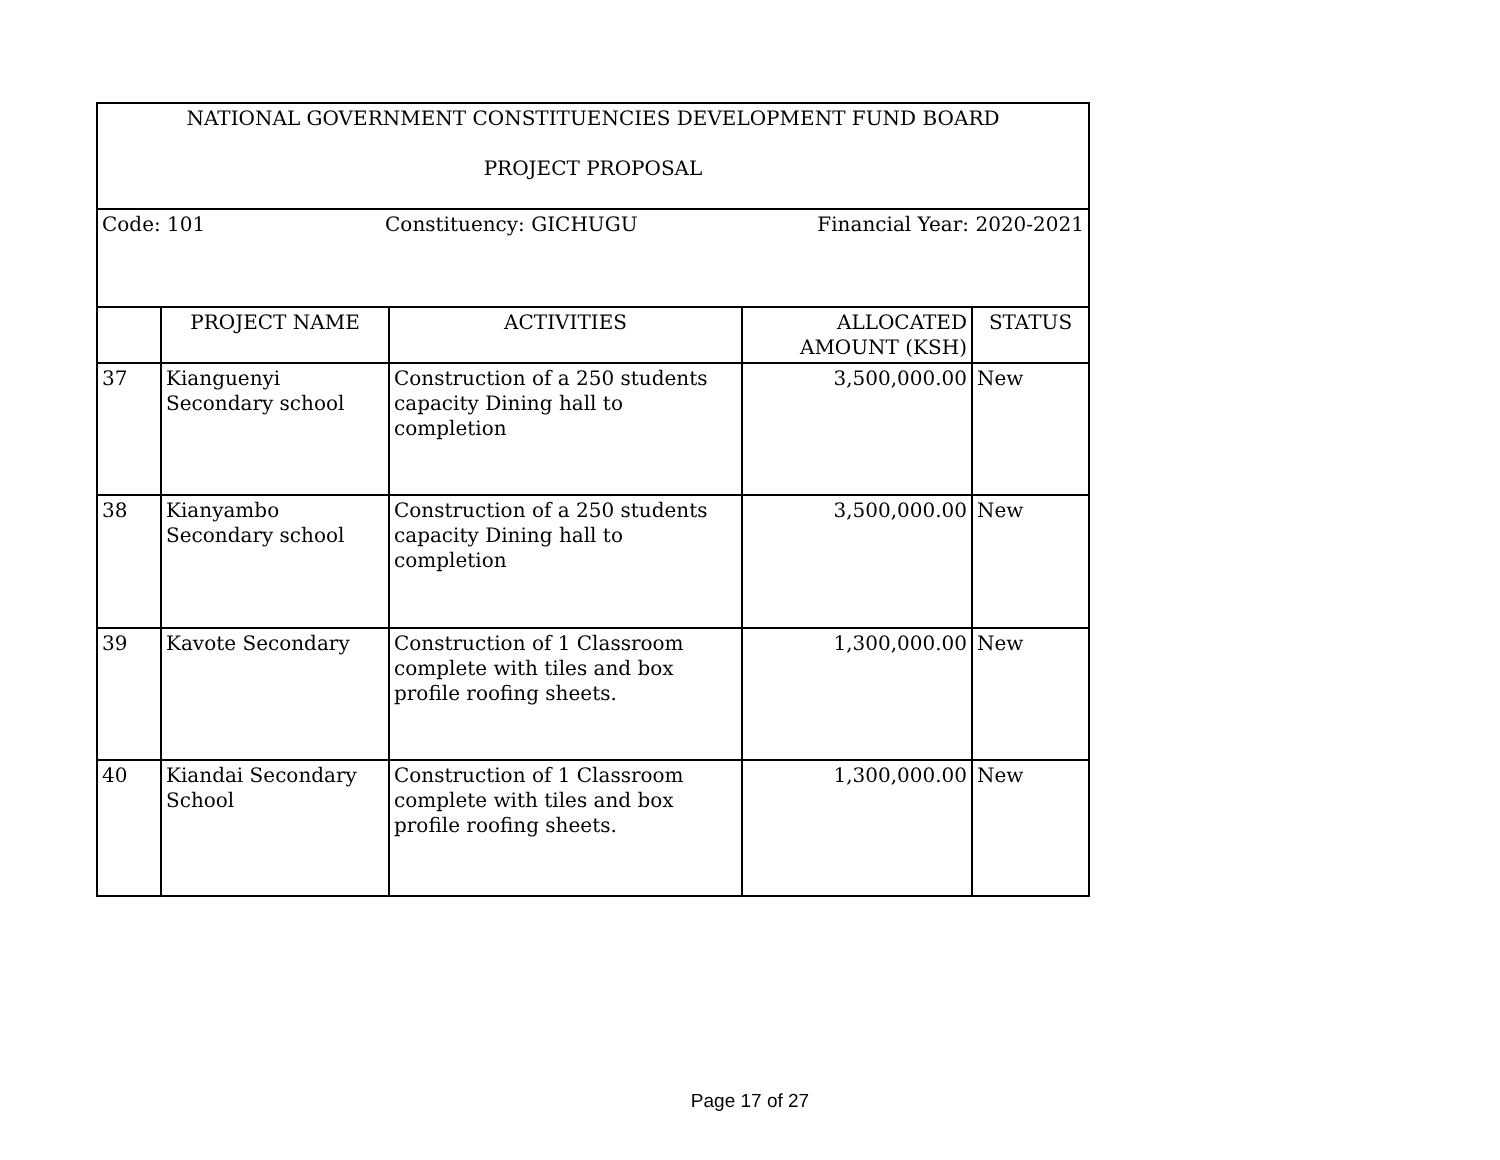| NATIONAL GOVERNMENT CONSTITUENCIES DEVELOPMENT FUND BOARD PROJECT PROPOSAL | | | | |
| Code: 101 Constituency: GICHUGU Financial Year: 2020-2021 | | | | |
| | PROJECT NAME | ACTIVITIES | ALLOCATED AMOUNT (KSH) | STATUS |
| 37 | Kianguenyi Secondary school | Construction of a 250 students capacity Dining hall to completion | 3,500,000.00 | New |
| 38 | Kianyambo Secondary school | Construction of a 250 students capacity Dining hall to completion | 3,500,000.00 | New |
| 39 | Kavote Secondary | Construction of 1 Classroom complete with tiles and box profile roofing sheets. | 1,300,000.00 | New |
| 40 | Kiandai Secondary School | Construction of 1 Classroom complete with tiles and box profile roofing sheets. | 1,300,000.00 | New |
Page 17 of 27